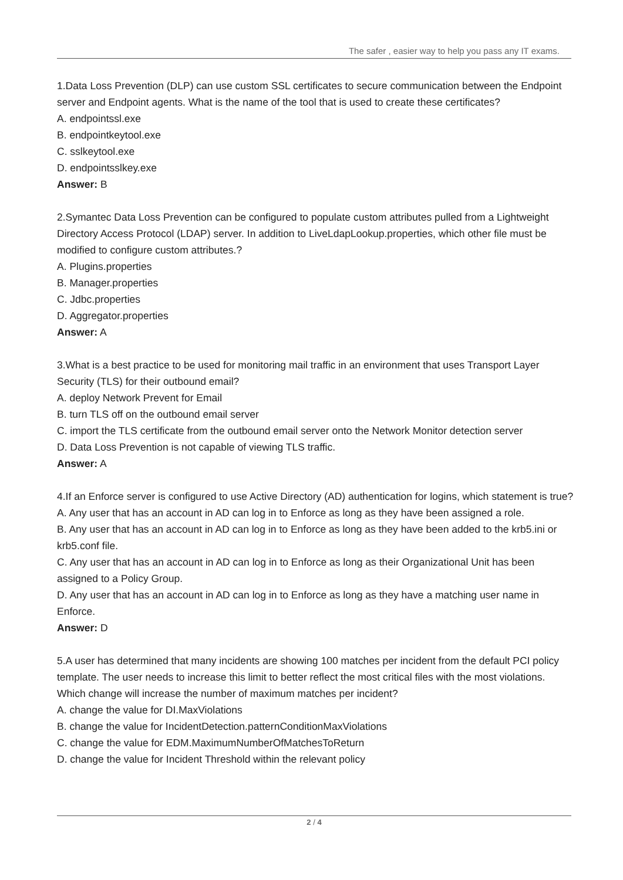The safer , easier way to help you pass any IT exams.
1.Data Loss Prevention (DLP) can use custom SSL certificates to secure communication between the Endpoint server and Endpoint agents. What is the name of the tool that is used to create these certificates?
A. endpointssl.exe
B. endpointkeytool.exe
C. sslkeytool.exe
D. endpointsslkey.exe
Answer: B
2.Symantec Data Loss Prevention can be configured to populate custom attributes pulled from a Lightweight Directory Access Protocol (LDAP) server. In addition to LiveLdapLookup.properties, which other file must be modified to configure custom attributes.?
A. Plugins.properties
B. Manager.properties
C. Jdbc.properties
D. Aggregator.properties
Answer: A
3.What is a best practice to be used for monitoring mail traffic in an environment that uses Transport Layer Security (TLS) for their outbound email?
A. deploy Network Prevent for Email
B. turn TLS off on the outbound email server
C. import the TLS certificate from the outbound email server onto the Network Monitor detection server
D. Data Loss Prevention is not capable of viewing TLS traffic.
Answer: A
4.If an Enforce server is configured to use Active Directory (AD) authentication for logins, which statement is true?
A. Any user that has an account in AD can log in to Enforce as long as they have been assigned a role.
B. Any user that has an account in AD can log in to Enforce as long as they have been added to the krb5.ini or krb5.conf file.
C. Any user that has an account in AD can log in to Enforce as long as their Organizational Unit has been assigned to a Policy Group.
D. Any user that has an account in AD can log in to Enforce as long as they have a matching user name in Enforce.
Answer: D
5.A user has determined that many incidents are showing 100 matches per incident from the default PCI policy template. The user needs to increase this limit to better reflect the most critical files with the most violations. Which change will increase the number of maximum matches per incident?
A. change the value for DI.MaxViolations
B. change the value for IncidentDetection.patternConditionMaxViolations
C. change the value for EDM.MaximumNumberOfMatchesToReturn
D. change the value for Incident Threshold within the relevant policy
2 / 4